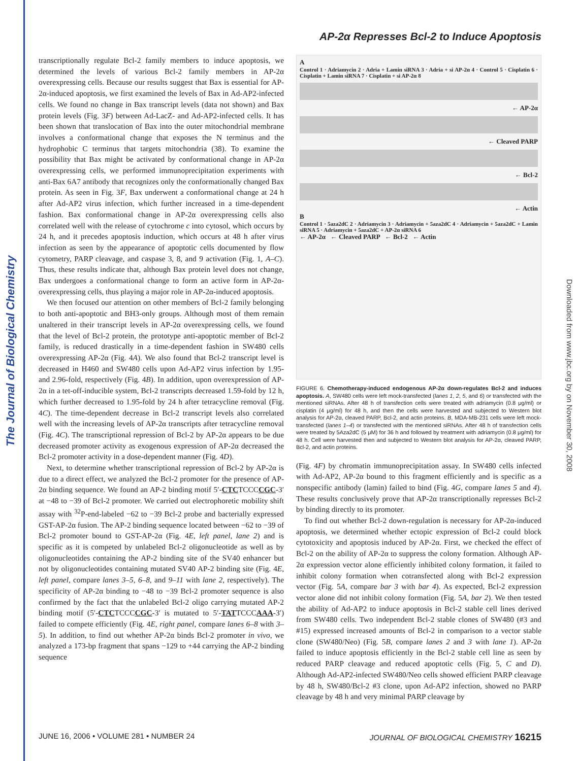The Journal of Biological Chemistry
Downloaded from www.jbc.org by on November 30, 2008
AP-2α Represses Bcl-2 to Induce Apoptosis
transcriptionally regulate Bcl-2 family members to induce apoptosis, we determined the levels of various Bcl-2 family members in AP-2α overexpressing cells. Because our results suggest that Bax is essential for AP-2α-induced apoptosis, we first examined the levels of Bax in Ad-AP2-infected cells. We found no change in Bax transcript levels (data not shown) and Bax protein levels (Fig. 3F) between Ad-LacZ- and Ad-AP2-infected cells. It has been shown that translocation of Bax into the outer mitochondrial membrane involves a conformational change that exposes the N terminus and the hydrophobic C terminus that targets mitochondria (38). To examine the possibility that Bax might be activated by conformational change in AP-2α overexpressing cells, we performed immunoprecipitation experiments with anti-Bax 6A7 antibody that recognizes only the conformationally changed Bax protein. As seen in Fig. 3F, Bax underwent a conformational change at 24 h after Ad-AP2 virus infection, which further increased in a time-dependent fashion. Bax conformational change in AP-2α overexpressing cells also correlated well with the release of cytochrome c into cytosol, which occurs by 24 h, and it precedes apoptosis induction, which occurs at 48 h after virus infection as seen by the appearance of apoptotic cells documented by flow cytometry, PARP cleavage, and caspase 3, 8, and 9 activation (Fig. 1, A–C). Thus, these results indicate that, although Bax protein level does not change, Bax undergoes a conformational change to form an active form in AP-2α-overexpressing cells, thus playing a major role in AP-2α-induced apoptosis.
We then focused our attention on other members of Bcl-2 family belonging to both anti-apoptotic and BH3-only groups. Although most of them remain unaltered in their transcript levels in AP-2α overexpressing cells, we found that the level of Bcl-2 protein, the prototype anti-apoptotic member of Bcl-2 family, is reduced drastically in a time-dependent fashion in SW480 cells overexpressing AP-2α (Fig. 4A). We also found that Bcl-2 transcript level is decreased in H460 and SW480 cells upon Ad-AP2 virus infection by 1.95- and 2.96-fold, respectively (Fig. 4B). In addition, upon overexpression of AP-2α in a tet-off-inducible system, Bcl-2 transcripts decreased 1.59-fold by 12 h, which further decreased to 1.95-fold by 24 h after tetracycline removal (Fig. 4C). The time-dependent decrease in Bcl-2 transcript levels also correlated well with the increasing levels of AP-2α transcripts after tetracycline removal (Fig. 4C). The transcriptional repression of Bcl-2 by AP-2α appears to be due decreased promoter activity as exogenous expression of AP-2α decreased the Bcl-2 promoter activity in a dose-dependent manner (Fig. 4D).
Next, to determine whether transcriptional repression of Bcl-2 by AP-2α is due to a direct effect, we analyzed the Bcl-2 promoter for the presence of AP-2α binding sequence. We found an AP-2 binding motif 5′-CTCTCCCCGC-3′ at −48 to −39 of Bcl-2 promoter. We carried out electrophoretic mobility shift assay with <sup>32</sup>P-end-labeled −62 to −39 Bcl-2 probe and bacterially expressed GST-AP-2α fusion. The AP-2 binding sequence located between −62 to −39 of Bcl-2 promoter bound to GST-AP-2α (Fig. 4E, left panel, lane 2) and is specific as it is competed by unlabeled Bcl-2 oligonucleotide as well as by oligonucleotides containing the AP-2 binding site of the SV40 enhancer but not by oligonucleotides containing mutated SV40 AP-2 binding site (Fig. 4E, left panel, compare lanes 3–5, 6–8, and 9–11 with lane 2, respectively). The specificity of AP-2α binding to −48 to −39 Bcl-2 promoter sequence is also confirmed by the fact that the unlabeled Bcl-2 oligo carrying mutated AP-2 binding motif (5′-CTCTCCCCGC-3′ is mutated to 5′-TATTCCCAAA-3′) failed to compete efficiently (Fig. 4E, right panel, compare lanes 6–8 with 3–5). In addition, to find out whether AP-2α binds Bcl-2 promoter in vivo, we analyzed a 173-bp fragment that spans −129 to +44 carrying the AP-2 binding sequence
A
Control 1 · Adriamycin 2 · Adria + Lamin siRNA 3 · Adria + si AP-2α 4 · Control 5 · Cisplatin 6 · Cisplatin + Lamin siRNA 7 · Cisplatin + si AP-2α 8
← AP-2α
← Cleaved PARP
← Bcl-2
← Actin
B
Control 1 · 5aza2dC 2 · Adriamycin 3 · Adriamycin + 5aza2dC 4 · Adriamycin + 5aza2dC + Lamin siRNA 5 · Adriamycin + 5aza2dC + AP-2α siRNA 6
← AP-2α ← Cleaved PARP ← Bcl-2 ← Actin
FIGURE 6. Chemotherapy-induced endogenous AP-2α down-regulates Bcl-2 and induces apoptosis. A, SW480 cells were left mock-transfected (lanes 1, 2, 5, and 6) or transfected with the mentioned siRNAs. After 48 h of transfection cells were treated with adriamycin (0.8 μg/ml) or cisplatin (4 μg/ml) for 48 h, and then the cells were harvested and subjected to Western blot analysis for AP-2α, cleaved PARP, Bcl-2, and actin proteins. B, MDA-MB-231 cells were left mock-transfected (lanes 1–4) or transfected with the mentioned siRNAs. After 48 h of transfection cells were treated by 5Aza2dC (5 μM) for 36 h and followed by treatment with adriamycin (0.8 μg/ml) for 48 h. Cell were harvested then and subjected to Western blot analysis for AP-2α, cleaved PARP, Bcl-2, and actin proteins.
(Fig. 4F) by chromatin immunoprecipitation assay. In SW480 cells infected with Ad-AP2, AP-2α bound to this fragment efficiently and is specific as a nonspecific antibody (lamin) failed to bind (Fig. 4G, compare lanes 5 and 4). These results conclusively prove that AP-2α transcriptionally represses Bcl-2 by binding directly to its promoter.
To find out whether Bcl-2 down-regulation is necessary for AP-2α-induced apoptosis, we determined whether ectopic expression of Bcl-2 could block cytotoxicity and apoptosis induced by AP-2α. First, we checked the effect of Bcl-2 on the ability of AP-2α to suppress the colony formation. Although AP-2α expression vector alone efficiently inhibited colony formation, it failed to inhibit colony formation when cotransfected along with Bcl-2 expression vector (Fig. 5A, compare bar 3 with bar 4). As expected, Bcl-2 expression vector alone did not inhibit colony formation (Fig. 5A, bar 2). We then tested the ability of Ad-AP2 to induce apoptosis in Bcl-2 stable cell lines derived from SW480 cells. Two independent Bcl-2 stable clones of SW480 (#3 and #15) expressed increased amounts of Bcl-2 in comparison to a vector stable clone (SW480/Neo) (Fig. 5B, compare lanes 2 and 3 with lane 1). AP-2α failed to induce apoptosis efficiently in the Bcl-2 stable cell line as seen by reduced PARP cleavage and reduced apoptotic cells (Fig. 5, C and D). Although Ad-AP2-infected SW480/Neo cells showed efficient PARP cleavage by 48 h, SW480/Bcl-2 #3 clone, upon Ad-AP2 infection, showed no PARP cleavage by 48 h and very minimal PARP cleavage by
JUNE 16, 2006 • VOLUME 281 • NUMBER 24 JOURNAL OF BIOLOGICAL CHEMISTRY 16215